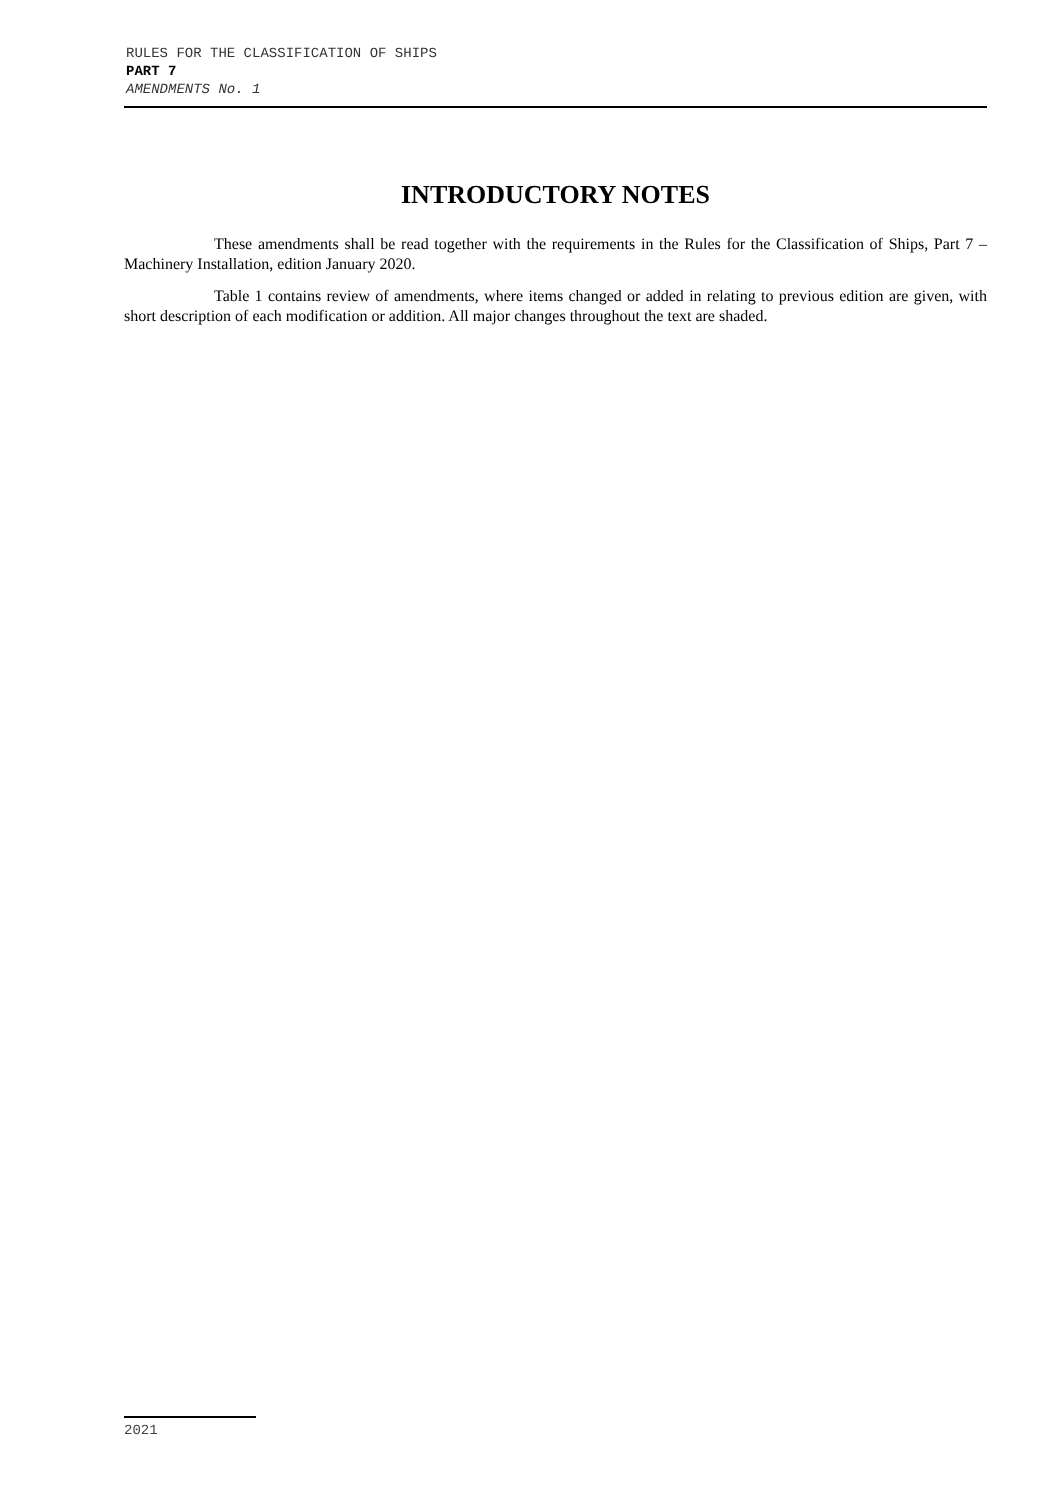RULES FOR THE CLASSIFICATION OF SHIPS
PART 7
AMENDMENTS No. 1
INTRODUCTORY NOTES
These amendments shall be read together with the requirements in the Rules for the Classification of Ships, Part 7 – Machinery Installation, edition January 2020.
Table 1 contains review of amendments, where items changed or added in relating to previous edition are given, with short description of each modification or addition. All major changes throughout the text are shaded.
2021